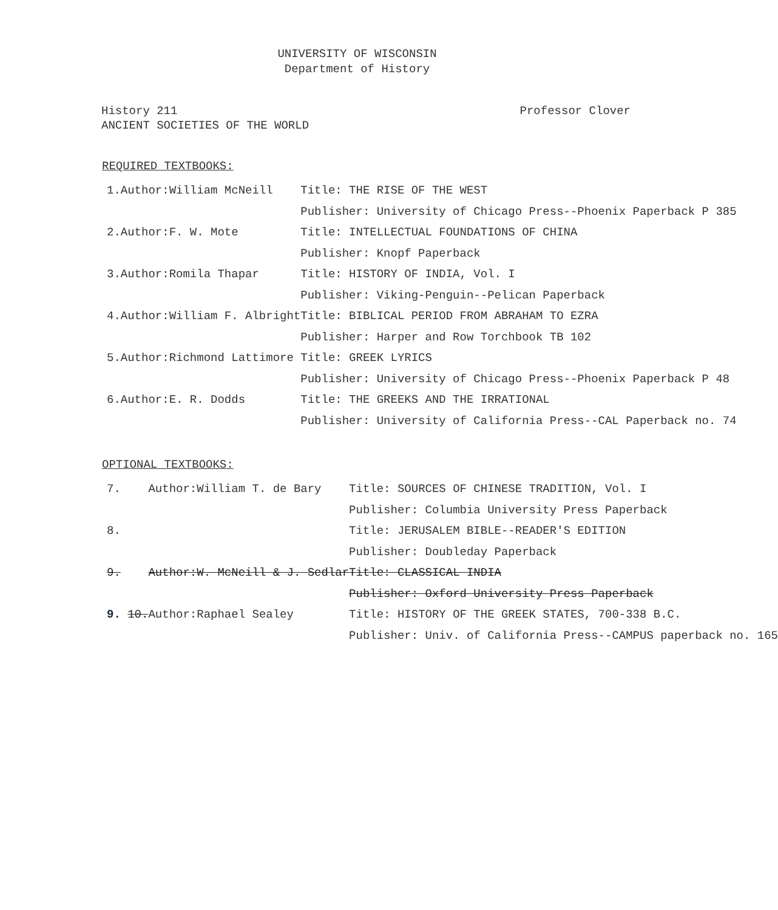UNIVERSITY OF WISCONSIN
Department of History
History 211
ANCIENT SOCIETIES OF THE WORLD
Professor Clover
REQUIRED TEXTBOOKS:
| 1. | Author: | William McNeill | Title: THE RISE OF THE WEST |
| | | | Publisher: University of Chicago Press--Phoenix Paperback P 385 |
| 2. | Author: | F. W. Mote | Title: INTELLECTUAL FOUNDATIONS OF CHINA |
| | | | Publisher: Knopf Paperback |
| 3. | Author: | Romila Thapar | Title: HISTORY OF INDIA, Vol. I |
| | | | Publisher: Viking-Penguin--Pelican Paperback |
| 4. | Author: | William F. Albright | Title: BIBLICAL PERIOD FROM ABRAHAM TO EZRA |
| | | | Publisher: Harper and Row Torchbook TB 102 |
| 5. | Author: | Richmond Lattimore | Title: GREEK LYRICS |
| | | | Publisher: University of Chicago Press--Phoenix Paperback P 48 |
| 6. | Author: | E. R. Dodds | Title: THE GREEKS AND THE IRRATIONAL |
| | | | Publisher: University of California Press--CAL Paperback no. 74 |
OPTIONAL TEXTBOOKS:
| 7. | Author: | William T. de Bary | Title: SOURCES OF CHINESE TRADITION, Vol. I |
| | | | Publisher: Columbia University Press Paperback |
| 8. | | | Title: JERUSALEM BIBLE--READER'S EDITION |
| | | | Publisher: Doubleday Paperback |
| 9. | Author: | W. McNeill & J. Sedlar | Title: CLASSICAL INDIA |
| | | | Publisher: Oxford University Press Paperback |
| 9. 10. | Author: | Raphael Sealey | Title: HISTORY OF THE GREEK STATES, 700-338 B.C. |
| | | | Publisher: Univ. of California Press--CAMPUS paperback no. 165 |